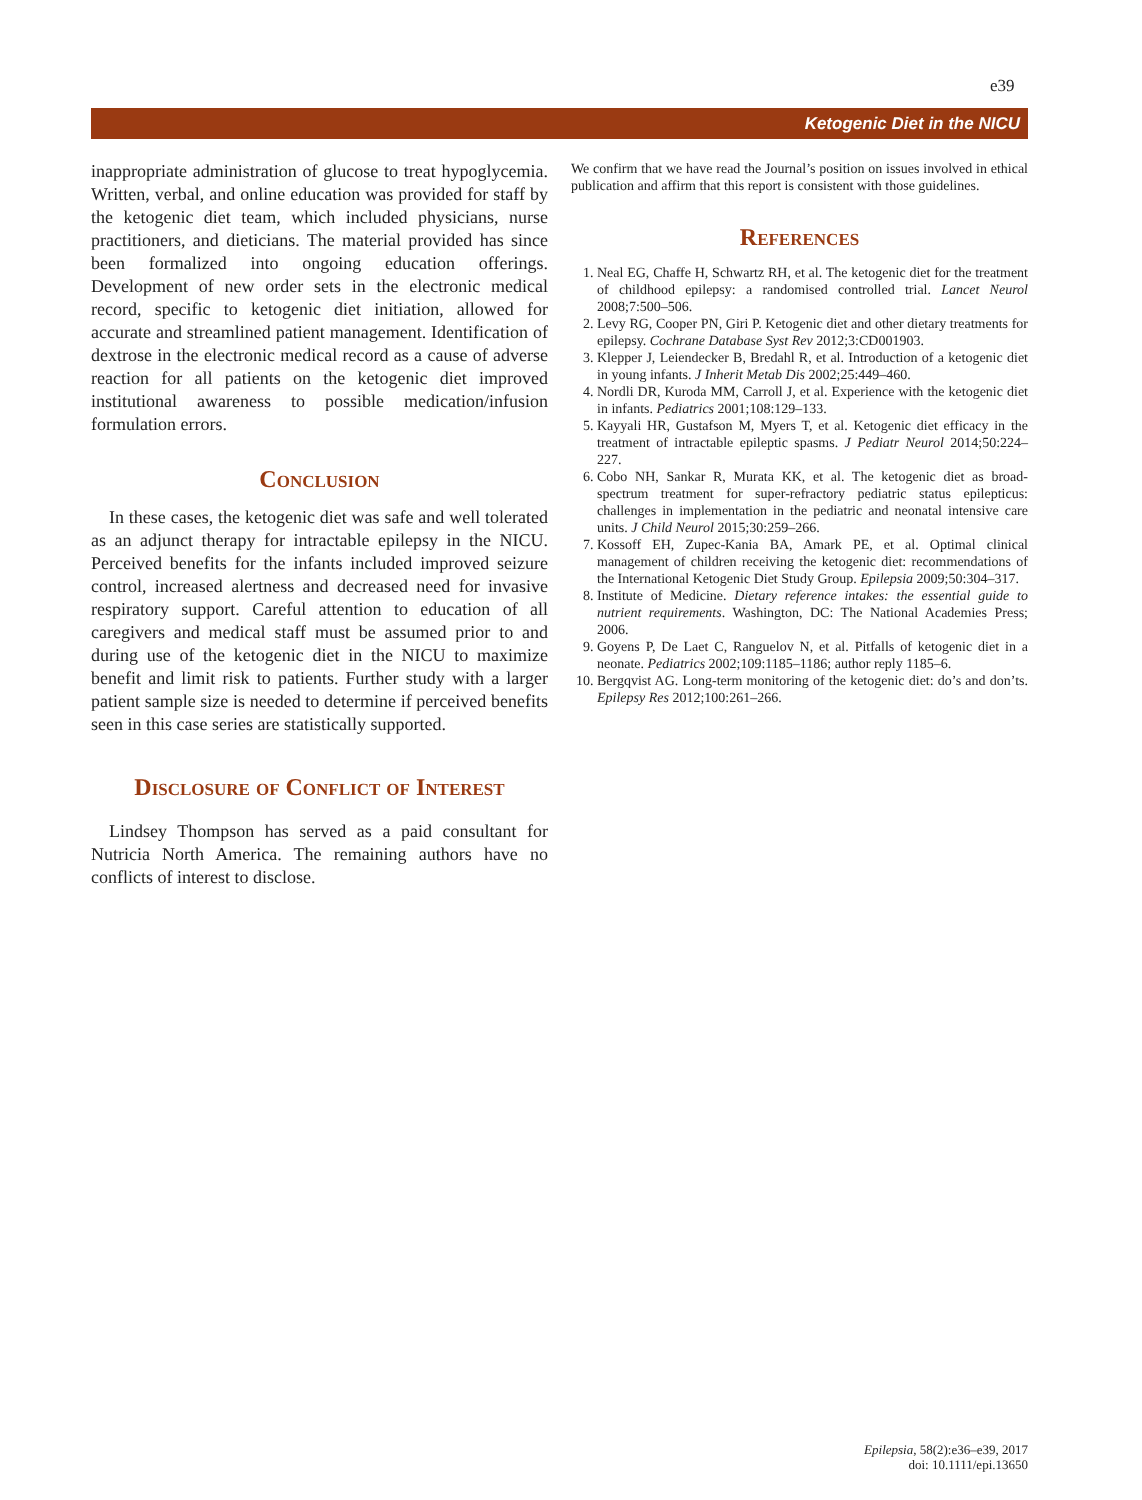e39
Ketogenic Diet in the NICU
inappropriate administration of glucose to treat hypoglycemia. Written, verbal, and online education was provided for staff by the ketogenic diet team, which included physicians, nurse practitioners, and dieticians. The material provided has since been formalized into ongoing education offerings. Development of new order sets in the electronic medical record, specific to ketogenic diet initiation, allowed for accurate and streamlined patient management. Identification of dextrose in the electronic medical record as a cause of adverse reaction for all patients on the ketogenic diet improved institutional awareness to possible medication/infusion formulation errors.
Conclusion
In these cases, the ketogenic diet was safe and well tolerated as an adjunct therapy for intractable epilepsy in the NICU. Perceived benefits for the infants included improved seizure control, increased alertness and decreased need for invasive respiratory support. Careful attention to education of all caregivers and medical staff must be assumed prior to and during use of the ketogenic diet in the NICU to maximize benefit and limit risk to patients. Further study with a larger patient sample size is needed to determine if perceived benefits seen in this case series are statistically supported.
Disclosure of Conflict of Interest
Lindsey Thompson has served as a paid consultant for Nutricia North America. The remaining authors have no conflicts of interest to disclose.
We confirm that we have read the Journal’s position on issues involved in ethical publication and affirm that this report is consistent with those guidelines.
References
1. Neal EG, Chaffe H, Schwartz RH, et al. The ketogenic diet for the treatment of childhood epilepsy: a randomised controlled trial. Lancet Neurol 2008;7:500–506.
2. Levy RG, Cooper PN, Giri P. Ketogenic diet and other dietary treatments for epilepsy. Cochrane Database Syst Rev 2012;3:CD001903.
3. Klepper J, Leiendecker B, Bredahl R, et al. Introduction of a ketogenic diet in young infants. J Inherit Metab Dis 2002;25:449–460.
4. Nordli DR, Kuroda MM, Carroll J, et al. Experience with the ketogenic diet in infants. Pediatrics 2001;108:129–133.
5. Kayyali HR, Gustafson M, Myers T, et al. Ketogenic diet efficacy in the treatment of intractable epileptic spasms. J Pediatr Neurol 2014;50:224–227.
6. Cobo NH, Sankar R, Murata KK, et al. The ketogenic diet as broad-spectrum treatment for super-refractory pediatric status epilepticus: challenges in implementation in the pediatric and neonatal intensive care units. J Child Neurol 2015;30:259–266.
7. Kossoff EH, Zupec-Kania BA, Amark PE, et al. Optimal clinical management of children receiving the ketogenic diet: recommendations of the International Ketogenic Diet Study Group. Epilepsia 2009;50:304–317.
8. Institute of Medicine. Dietary reference intakes: the essential guide to nutrient requirements. Washington, DC: The National Academies Press; 2006.
9. Goyens P, De Laet C, Ranguelov N, et al. Pitfalls of ketogenic diet in a neonate. Pediatrics 2002;109:1185–1186; author reply 1185–6.
10. Bergqvist AG. Long-term monitoring of the ketogenic diet: do’s and don’ts. Epilepsy Res 2012;100:261–266.
Epilepsia, 58(2):e36–e39, 2017
doi: 10.1111/epi.13650